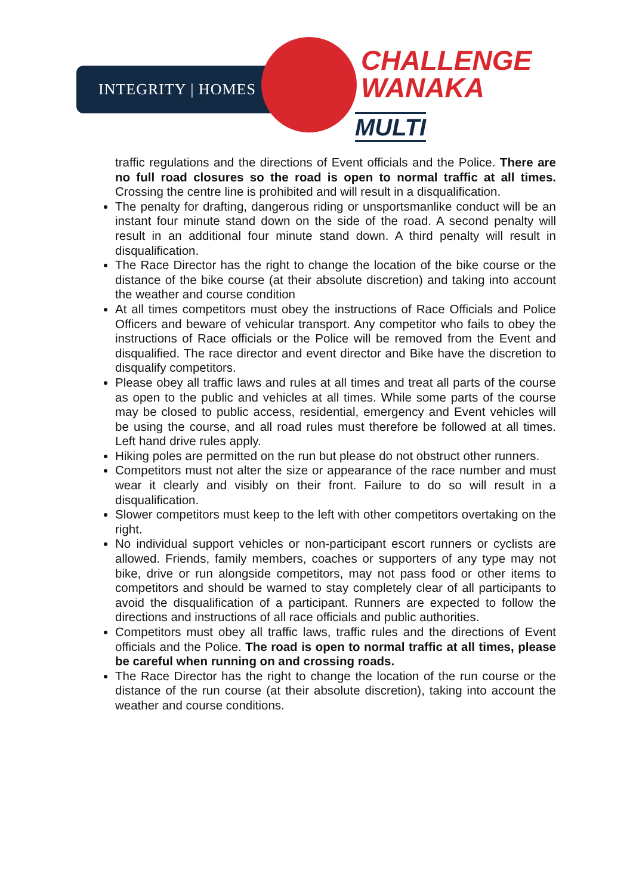INTEGRITY | HOMES
CHALLENGE
WANAKA
MULTI
traffic regulations and the directions of Event officials and the Police. There are no full road closures so the road is open to normal traffic at all times. Crossing the centre line is prohibited and will result in a disqualification.
The penalty for drafting, dangerous riding or unsportsmanlike conduct will be an instant four minute stand down on the side of the road. A second penalty will result in an additional four minute stand down. A third penalty will result in disqualification.
The Race Director has the right to change the location of the bike course or the distance of the bike course (at their absolute discretion) and taking into account the weather and course condition
At all times competitors must obey the instructions of Race Officials and Police Officers and beware of vehicular transport. Any competitor who fails to obey the instructions of Race officials or the Police will be removed from the Event and disqualified. The race director and event director and Bike have the discretion to disqualify competitors.
Please obey all traffic laws and rules at all times and treat all parts of the course as open to the public and vehicles at all times. While some parts of the course may be closed to public access, residential, emergency and Event vehicles will be using the course, and all road rules must therefore be followed at all times. Left hand drive rules apply.
Hiking poles are permitted on the run but please do not obstruct other runners.
Competitors must not alter the size or appearance of the race number and must wear it clearly and visibly on their front. Failure to do so will result in a disqualification.
Slower competitors must keep to the left with other competitors overtaking on the right.
No individual support vehicles or non-participant escort runners or cyclists are allowed. Friends, family members, coaches or supporters of any type may not bike, drive or run alongside competitors, may not pass food or other items to competitors and should be warned to stay completely clear of all participants to avoid the disqualification of a participant. Runners are expected to follow the directions and instructions of all race officials and public authorities.
Competitors must obey all traffic laws, traffic rules and the directions of Event officials and the Police. The road is open to normal traffic at all times, please be careful when running on and crossing roads.
The Race Director has the right to change the location of the run course or the distance of the run course (at their absolute discretion), taking into account the weather and course conditions.